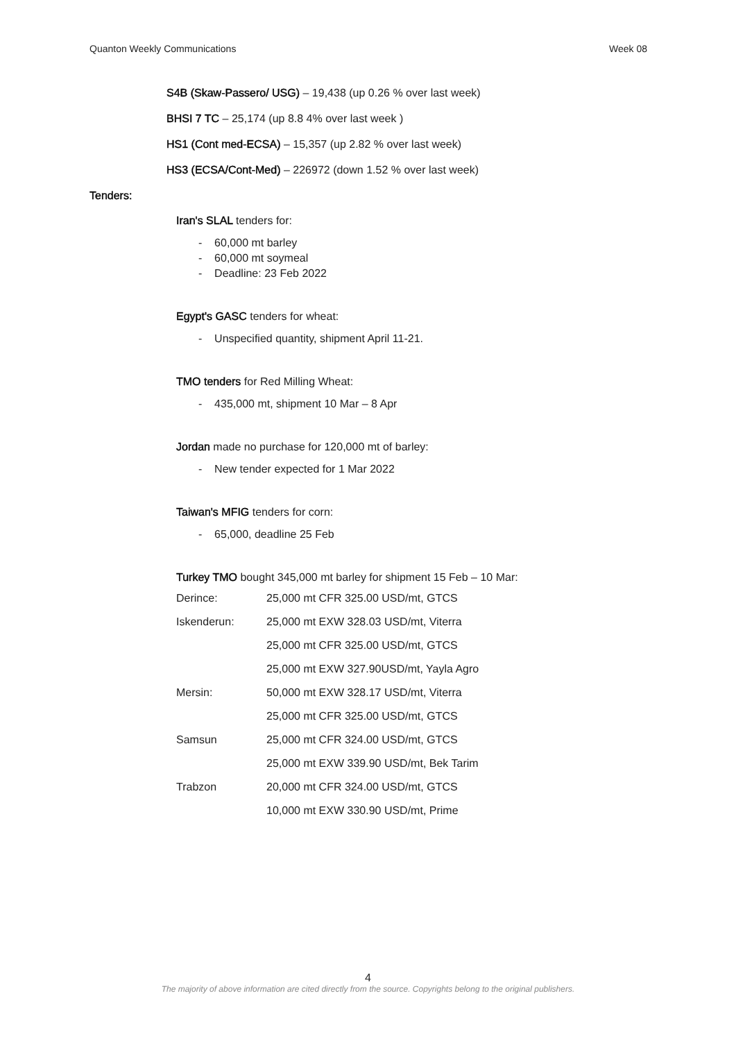Quanton Weekly Communications Week 08
S4B (Skaw-Passero/ USG) – 19,438 (up 0.26 % over last week)
BHSI 7 TC – 25,174 (up 8.8 4% over last week )
HS1 (Cont med-ECSA) – 15,357 (up 2.82 % over last week)
HS3 (ECSA/Cont-Med) – 226972 (down 1.52 % over last week)
Tenders:
Iran's SLAL tenders for:
- 60,000 mt barley
- 60,000 mt soymeal
- Deadline: 23 Feb 2022
Egypt's GASC tenders for wheat:
- Unspecified quantity, shipment April 11-21.
TMO tenders for Red Milling Wheat:
- 435,000 mt, shipment 10 Mar – 8 Apr
Jordan made no purchase for 120,000 mt of barley:
- New tender expected for 1 Mar 2022
Taiwan's MFIG tenders for corn:
- 65,000, deadline 25 Feb
Turkey TMO bought 345,000 mt barley for shipment 15 Feb – 10 Mar:
| Derince: | 25,000 mt CFR 325.00 USD/mt, GTCS |
| Iskenderun: | 25,000 mt EXW 328.03 USD/mt, Viterra |
| | 25,000 mt CFR 325.00 USD/mt, GTCS |
| | 25,000 mt EXW 327.90USD/mt, Yayla Agro |
| Mersin: | 50,000 mt EXW 328.17 USD/mt, Viterra |
| | 25,000 mt CFR 325.00 USD/mt, GTCS |
| Samsun | 25,000 mt CFR 324.00 USD/mt, GTCS |
| | 25,000 mt EXW 339.90 USD/mt, Bek Tarim |
| Trabzon | 20,000 mt CFR 324.00 USD/mt, GTCS |
| | 10,000 mt EXW 330.90 USD/mt, Prime |
4
The majority of above information are cited directly from the source. Copyrights belong to the original publishers.